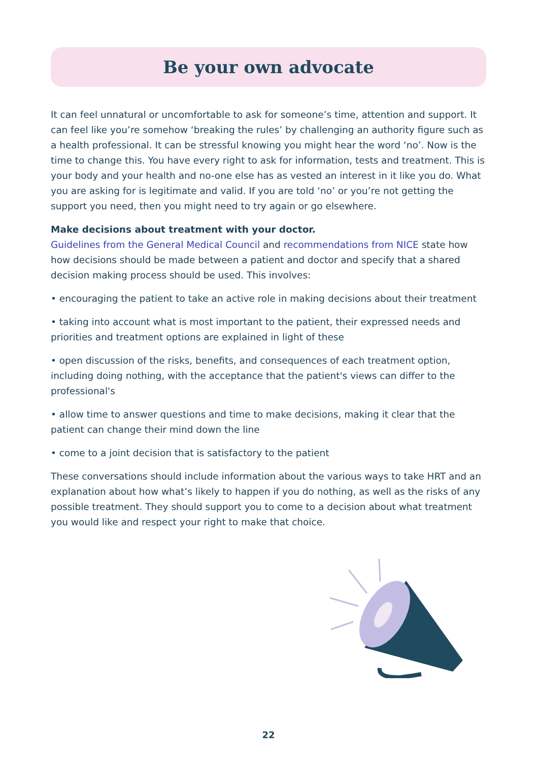Be your own advocate
It can feel unnatural or uncomfortable to ask for someone’s time, attention and support. It can feel like you’re somehow ‘breaking the rules’ by challenging an authority figure such as a health professional. It can be stressful knowing you might hear the word ‘no’. Now is the time to change this. You have every right to ask for information, tests and treatment. This is your body and your health and no-one else has as vested an interest in it like you do. What you are asking for is legitimate and valid. If you are told ‘no’ or you’re not getting the support you need, then you might need to try again or go elsewhere.
Make decisions about treatment with your doctor.
Guidelines from the General Medical Council and recommendations from NICE state how how decisions should be made between a patient and doctor and specify that a shared decision making process should be used. This involves:
• encouraging the patient to take an active role in making decisions about their treatment
• taking into account what is most important to the patient, their expressed needs and priorities and treatment options are explained in light of these
• open discussion of the risks, benefits, and consequences of each treatment option, including doing nothing, with the acceptance that the patient's views can differ to the professional's
• allow time to answer questions and time to make decisions, making it clear that the patient can change their mind down the line
• come to a joint decision that is satisfactory to the patient
These conversations should include information about the various ways to take HRT and an explanation about how what’s likely to happen if you do nothing, as well as the risks of any possible treatment. They should support you to come to a decision about what treatment you would like and respect your right to make that choice.
22